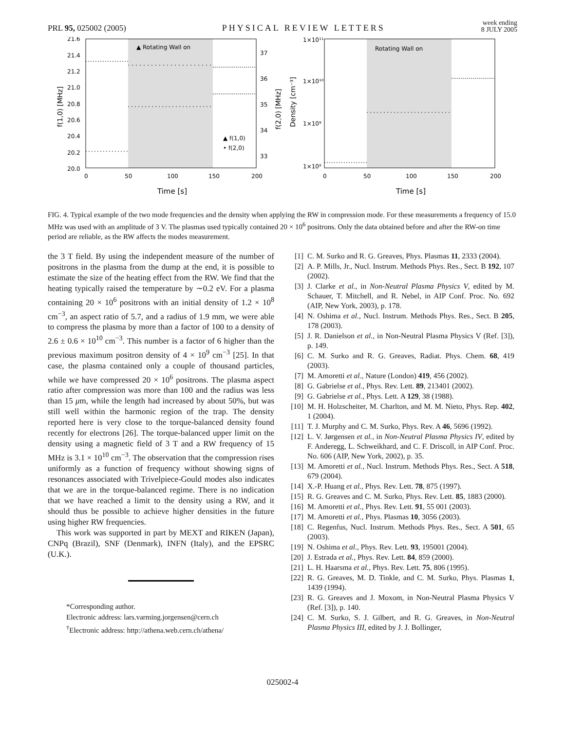PRL 95, 025002 (2005)
PHYSICAL REVIEW LETTERS
week ending
8 JULY 2005
▲ Rotating Wall on
21.6
21.4
21.2
21.0
20.8
20.6
20.4
20.2
20.0
37
36
35
34
33
0
50
100
150
200
▲ f(1,0)
• f(2,0)
Time [s]
f(1,0) [MHz]
f(2,0) [MHz]
Rotating Wall on
1×10¹¹
1×10¹⁰
1×10⁹
1×10⁸
0
50
100
150
200
Time [s]
Density [cm⁻³]
FIG. 4. Typical example of the two mode frequencies and the density when applying the RW in compression mode. For these measurements a frequency of 15.0 MHz was used with an amplitude of 3 V. The plasmas used typically contained 20 × 10<sup>6</sup> positrons. Only the data obtained before and after the RW-on time period are reliable, as the RW affects the modes measurement.
the 3 T field. By using the independent measure of the number of positrons in the plasma from the dump at the end, it is possible to estimate the size of the heating effect from the RW. We find that the heating typically raised the temperature by ∼0.2 eV. For a plasma containing 20 × 10<sup>6</sup> positrons with an initial density of 1.2 × 10<sup>8</sup> cm<sup>−3</sup>, an aspect ratio of 5.7, and a radius of 1.9 mm, we were able to compress the plasma by more than a factor of 100 to a density of 2.6 ± 0.6 × 10<sup>10</sup> cm<sup>−3</sup>. This number is a factor of 6 higher than the previous maximum positron density of 4 × 10<sup>9</sup> cm<sup>−3</sup> [25]. In that case, the plasma contained only a couple of thousand particles, while we have compressed 20 × 10<sup>6</sup> positrons. The plasma aspect ratio after compression was more than 100 and the radius was less than 15 μm, while the length had increased by about 50%, but was still well within the harmonic region of the trap. The density reported here is very close to the torque-balanced density found recently for electrons [26]. The torque-balanced upper limit on the density using a magnetic field of 3 T and a RW frequency of 15 MHz is 3.1 × 10<sup>10</sup> cm<sup>−3</sup>. The observation that the compression rises uniformly as a function of frequency without showing signs of resonances associated with Trivelpiece-Gould modes also indicates that we are in the torque-balanced regime. There is no indication that we have reached a limit to the density using a RW, and it should thus be possible to achieve higher densities in the future using higher RW frequencies.
This work was supported in part by MEXT and RIKEN (Japan), CNPq (Brazil), SNF (Denmark), INFN (Italy), and the EPSRC (U.K.).
*Corresponding author.
Electronic address: lars.varming.jorgensen@cern.ch
<sup>†</sup> Electronic address: http://athena.web.cern.ch/athena/
[1] C. M. Surko and R. G. Greaves, Phys. Plasmas 11, 2333 (2004).
[2] A. P. Mills, Jr., Nucl. Instrum. Methods Phys. Res., Sect. B 192, 107 (2002).
[3] J. Clarke et al., in Non-Neutral Plasma Physics V, edited by M. Schauer, T. Mitchell, and R. Nebel, in AIP Conf. Proc. No. 692 (AIP, New York, 2003), p. 178.
[4] N. Oshima et al., Nucl. Instrum. Methods Phys. Res., Sect. B 205, 178 (2003).
[5] J. R. Danielson et al., in Non-Neutral Plasma Physics V (Ref. [3]), p. 149.
[6] C. M. Surko and R. G. Greaves, Radiat. Phys. Chem. 68, 419 (2003).
[7] M. Amoretti et al., Nature (London) 419, 456 (2002).
[8] G. Gabrielse et al., Phys. Rev. Lett. 89, 213401 (2002).
[9] G. Gabrielse et al., Phys. Lett. A 129, 38 (1988).
[10] M. H. Holzscheiter, M. Charlton, and M. M. Nieto, Phys. Rep. 402, 1 (2004).
[11] T. J. Murphy and C. M. Surko, Phys. Rev. A 46, 5696 (1992).
[12] L. V. Jørgensen et al., in Non-Neutral Plasma Physics IV, edited by F. Anderegg, L. Schweikhard, and C. F. Driscoll, in AIP Conf. Proc. No. 606 (AIP, New York, 2002), p. 35.
[13] M. Amoretti et al., Nucl. Instrum. Methods Phys. Res., Sect. A 518, 679 (2004).
[14] X.-P. Huang et al., Phys. Rev. Lett. 78, 875 (1997).
[15] R. G. Greaves and C. M. Surko, Phys. Rev. Lett. 85, 1883 (2000).
[16] M. Amoretti et al., Phys. Rev. Lett. 91, 55 001 (2003).
[17] M. Amoretti et al., Phys. Plasmas 10, 3056 (2003).
[18] C. Regenfus, Nucl. Instrum. Methods Phys. Res., Sect. A 501, 65 (2003).
[19] N. Oshima et al., Phys. Rev. Lett. 93, 195001 (2004).
[20] J. Estrada et al., Phys. Rev. Lett. 84, 859 (2000).
[21] L. H. Haarsma et al., Phys. Rev. Lett. 75, 806 (1995).
[22] R. G. Greaves, M. D. Tinkle, and C. M. Surko, Phys. Plasmas 1, 1439 (1994).
[23] R. G. Greaves and J. Moxom, in Non-Neutral Plasma Physics V (Ref. [3]), p. 140.
[24] C. M. Surko, S. J. Gilbert, and R. G. Greaves, in Non-Neutral Plasma Physics III, edited by J. J. Bollinger,
025002-4